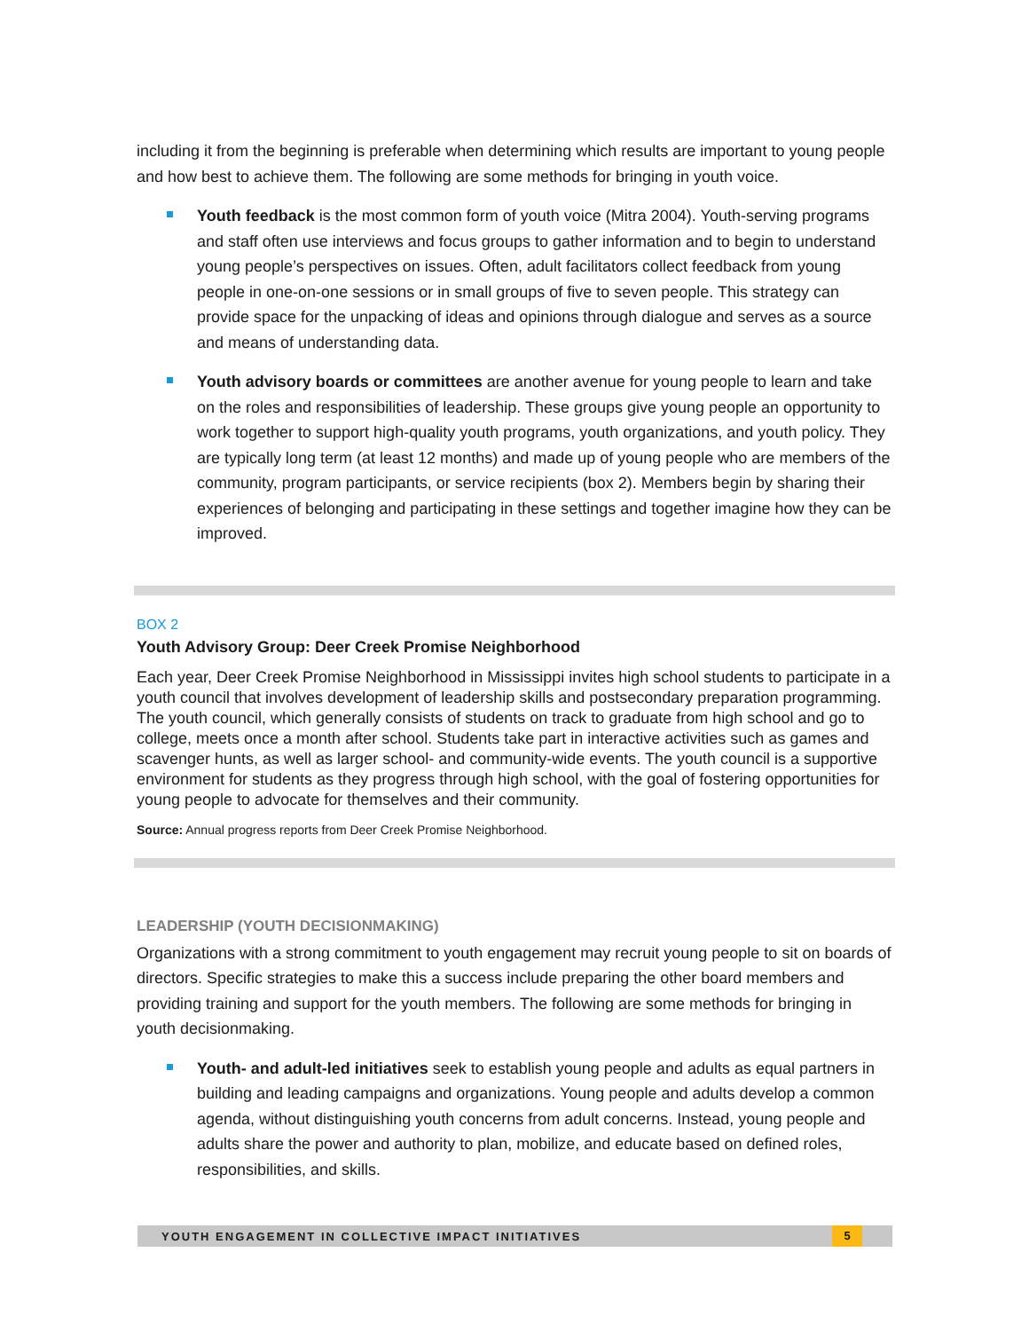including it from the beginning is preferable when determining which results are important to young people and how best to achieve them. The following are some methods for bringing in youth voice.
Youth feedback is the most common form of youth voice (Mitra 2004). Youth-serving programs and staff often use interviews and focus groups to gather information and to begin to understand young people’s perspectives on issues. Often, adult facilitators collect feedback from young people in one-on-one sessions or in small groups of five to seven people. This strategy can provide space for the unpacking of ideas and opinions through dialogue and serves as a source and means of understanding data.
Youth advisory boards or committees are another avenue for young people to learn and take on the roles and responsibilities of leadership. These groups give young people an opportunity to work together to support high-quality youth programs, youth organizations, and youth policy. They are typically long term (at least 12 months) and made up of young people who are members of the community, program participants, or service recipients (box 2). Members begin by sharing their experiences of belonging and participating in these settings and together imagine how they can be improved.
BOX 2
Youth Advisory Group: Deer Creek Promise Neighborhood
Each year, Deer Creek Promise Neighborhood in Mississippi invites high school students to participate in a youth council that involves development of leadership skills and postsecondary preparation programming. The youth council, which generally consists of students on track to graduate from high school and go to college, meets once a month after school. Students take part in interactive activities such as games and scavenger hunts, as well as larger school- and community-wide events. The youth council is a supportive environment for students as they progress through high school, with the goal of fostering opportunities for young people to advocate for themselves and their community.
Source: Annual progress reports from Deer Creek Promise Neighborhood.
LEADERSHIP (YOUTH DECISIONMAKING)
Organizations with a strong commitment to youth engagement may recruit young people to sit on boards of directors. Specific strategies to make this a success include preparing the other board members and providing training and support for the youth members. The following are some methods for bringing in youth decisionmaking.
Youth- and adult-led initiatives seek to establish young people and adults as equal partners in building and leading campaigns and organizations. Young people and adults develop a common agenda, without distinguishing youth concerns from adult concerns. Instead, young people and adults share the power and authority to plan, mobilize, and educate based on defined roles, responsibilities, and skills.
YOUTH ENGAGEMENT IN COLLECTIVE IMPACT INITIATIVES 5